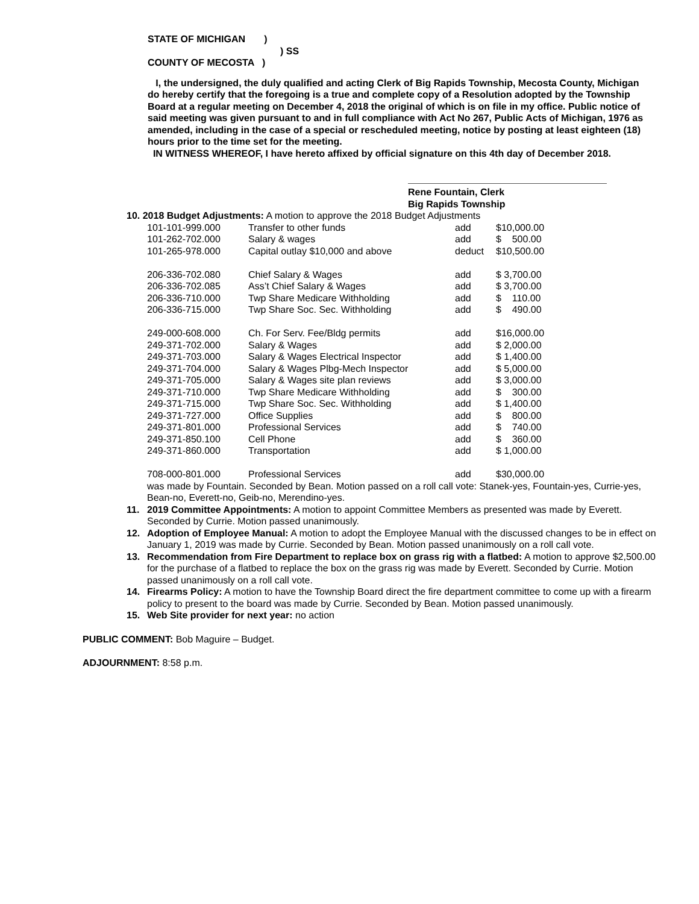STATE OF MICHIGAN )
) SS
COUNTY OF MECOSTA )
I, the undersigned, the duly qualified and acting Clerk of Big Rapids Township, Mecosta County, Michigan do hereby certify that the foregoing is a true and complete copy of a Resolution adopted by the Township Board at a regular meeting on December 4, 2018 the original of which is on file in my office. Public notice of said meeting was given pursuant to and in full compliance with Act No 267, Public Acts of Michigan, 1976 as amended, including in the case of a special or rescheduled meeting, notice by posting at least eighteen (18) hours prior to the time set for the meeting.
IN WITNESS WHEREOF, I have hereto affixed by official signature on this 4th day of December 2018.
Rene Fountain, Clerk
Big Rapids Township
10. 2018 Budget Adjustments: A motion to approve the 2018 Budget Adjustments
| 101-101-999.000 | Transfer to other funds | add | $10,000.00 |
| 101-262-702.000 | Salary & wages | add | $ 500.00 |
| 101-265-978.000 | Capital outlay $10,000 and above | deduct | $10,500.00 |
| 206-336-702.080 | Chief Salary & Wages | add | $ 3,700.00 |
| 206-336-702.085 | Ass’t Chief Salary & Wages | add | $ 3,700.00 |
| 206-336-710.000 | Twp Share Medicare Withholding | add | $ 110.00 |
| 206-336-715.000 | Twp Share Soc. Sec. Withholding | add | $ 490.00 |
| 249-000-608.000 | Ch. For Serv. Fee/Bldg permits | add | $16,000.00 |
| 249-371-702.000 | Salary & Wages | add | $ 2,000.00 |
| 249-371-703.000 | Salary & Wages Electrical Inspector | add | $ 1,400.00 |
| 249-371-704.000 | Salary & Wages Plbg-Mech Inspector | add | $ 5,000.00 |
| 249-371-705.000 | Salary & Wages site plan reviews | add | $ 3,000.00 |
| 249-371-710.000 | Twp Share Medicare Withholding | add | $ 300.00 |
| 249-371-715.000 | Twp Share Soc. Sec. Withholding | add | $ 1,400.00 |
| 249-371-727.000 | Office Supplies | add | $ 800.00 |
| 249-371-801.000 | Professional Services | add | $ 740.00 |
| 249-371-850.100 | Cell Phone | add | $ 360.00 |
| 249-371-860.000 | Transportation | add | $ 1,000.00 |
| 708-000-801.000 | Professional Services | add | $30,000.00 |
was made by Fountain. Seconded by Bean. Motion passed on a roll call vote: Stanek-yes, Fountain-yes, Currie-yes, Bean-no, Everett-no, Geib-no, Merendino-yes.
11. 2019 Committee Appointments: A motion to appoint Committee Members as presented was made by Everett. Seconded by Currie. Motion passed unanimously.
12. Adoption of Employee Manual: A motion to adopt the Employee Manual with the discussed changes to be in effect on January 1, 2019 was made by Currie. Seconded by Bean. Motion passed unanimously on a roll call vote.
13. Recommendation from Fire Department to replace box on grass rig with a flatbed: A motion to approve $2,500.00 for the purchase of a flatbed to replace the box on the grass rig was made by Everett. Seconded by Currie. Motion passed unanimously on a roll call vote.
14. Firearms Policy: A motion to have the Township Board direct the fire department committee to come up with a firearm policy to present to the board was made by Currie. Seconded by Bean. Motion passed unanimously.
15. Web Site provider for next year: no action
PUBLIC COMMENT: Bob Maguire – Budget.
ADJOURNMENT: 8:58 p.m.